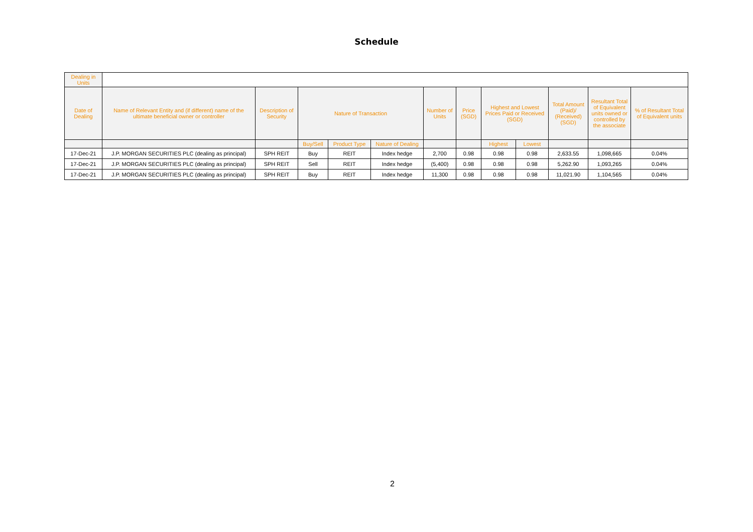Schedule
| Dealing in Units | | | | | | | | | | | | |
| --- | --- | --- | --- | --- | --- | --- | --- | --- | --- | --- | --- | --- |
| Date of Dealing | Name of Relevant Entity and (if different) name of the ultimate beneficial owner or controller | Description of Security | Nature of Transaction | | | Number of Units | Price (SGD) | Highest and Lowest Prices Paid or Received (SGD) | | Total Amount (Paid)/ (Received) (SGD) | Resultant Total of Equivalent units owned or controlled by the associate | % of Resultant Total of Equivalent units |
| | | | Buy/Sell | Product Type | Nature of Dealing | | | Highest | Lowest | | | |
| 17-Dec-21 | J.P. MORGAN SECURITIES PLC (dealing as principal) | SPH REIT | Buy | REIT | Index hedge | 2,700 | 0.98 | 0.98 | 0.98 | 2,633.55 | 1,098,665 | 0.04% |
| 17-Dec-21 | J.P. MORGAN SECURITIES PLC (dealing as principal) | SPH REIT | Sell | REIT | Index hedge | (5,400) | 0.98 | 0.98 | 0.98 | 5,262.90 | 1,093,265 | 0.04% |
| 17-Dec-21 | J.P. MORGAN SECURITIES PLC (dealing as principal) | SPH REIT | Buy | REIT | Index hedge | 11,300 | 0.98 | 0.98 | 0.98 | 11,021.90 | 1,104,565 | 0.04% |
2